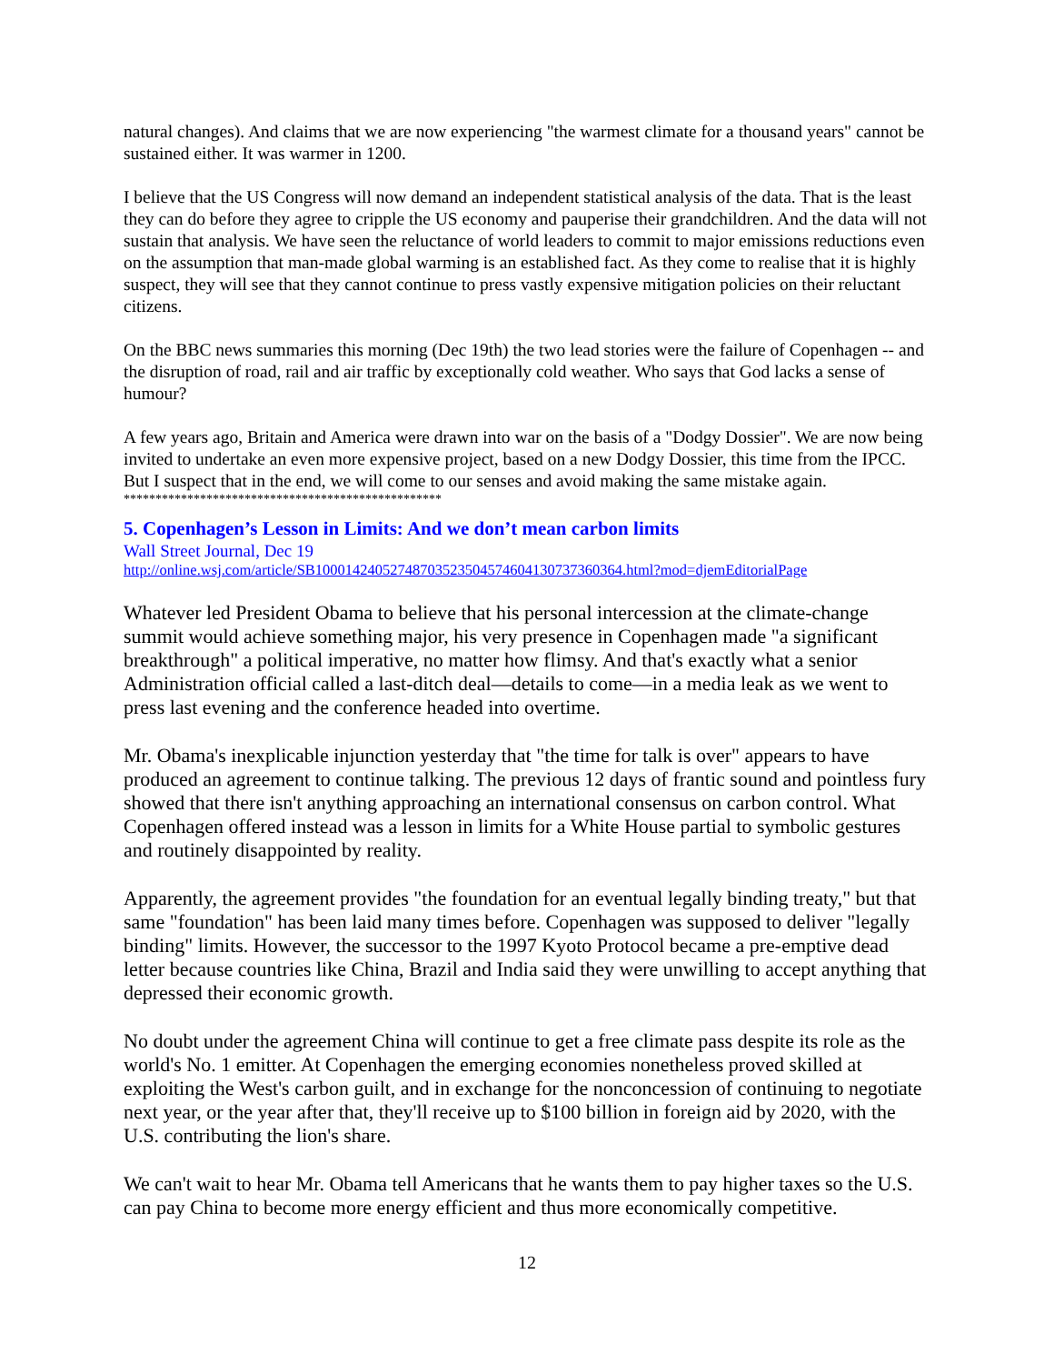natural changes). And claims that we are now experiencing "the warmest climate for a thousand years" cannot be sustained either. It was warmer in 1200.
I believe that the US Congress will now demand an independent statistical analysis of the data. That is the least they can do before they agree to cripple the US economy and pauperise their grandchildren. And the data will not sustain that analysis. We have seen the reluctance of world leaders to commit to major emissions reductions even on the assumption that man-made global warming is an established fact. As they come to realise that it is highly suspect, they will see that they cannot continue to press vastly expensive mitigation policies on their reluctant citizens.
On the BBC news summaries this morning (Dec 19th) the two lead stories were the failure of Copenhagen -- and the disruption of road, rail and air traffic by exceptionally cold weather. Who says that God lacks a sense of humour?
A few years ago, Britain and America were drawn into war on the basis of a "Dodgy Dossier". We are now being invited to undertake an even more expensive project, based on a new Dodgy Dossier, this time from the IPCC. But I suspect that in the end, we will come to our senses and avoid making the same mistake again.
**************************************************
5. Copenhagen’s Lesson in Limits: And we don’t mean carbon limits
Wall Street Journal, Dec 19
http://online.wsj.com/article/SB10001424052748703523504574604130737360364.html?mod=djemEditorialPage
Whatever led President Obama to believe that his personal intercession at the climate-change summit would achieve something major, his very presence in Copenhagen made "a significant breakthrough" a political imperative, no matter how flimsy. And that's exactly what a senior Administration official called a last-ditch deal—details to come—in a media leak as we went to press last evening and the conference headed into overtime.
Mr. Obama's inexplicable injunction yesterday that "the time for talk is over" appears to have produced an agreement to continue talking. The previous 12 days of frantic sound and pointless fury showed that there isn't anything approaching an international consensus on carbon control. What Copenhagen offered instead was a lesson in limits for a White House partial to symbolic gestures and routinely disappointed by reality.
Apparently, the agreement provides "the foundation for an eventual legally binding treaty," but that same "foundation" has been laid many times before. Copenhagen was supposed to deliver "legally binding" limits. However, the successor to the 1997 Kyoto Protocol became a pre-emptive dead letter because countries like China, Brazil and India said they were unwilling to accept anything that depressed their economic growth.
No doubt under the agreement China will continue to get a free climate pass despite its role as the world's No. 1 emitter. At Copenhagen the emerging economies nonetheless proved skilled at exploiting the West's carbon guilt, and in exchange for the nonconcession of continuing to negotiate next year, or the year after that, they'll receive up to $100 billion in foreign aid by 2020, with the U.S. contributing the lion's share.
We can't wait to hear Mr. Obama tell Americans that he wants them to pay higher taxes so the U.S. can pay China to become more energy efficient and thus more economically competitive.
12